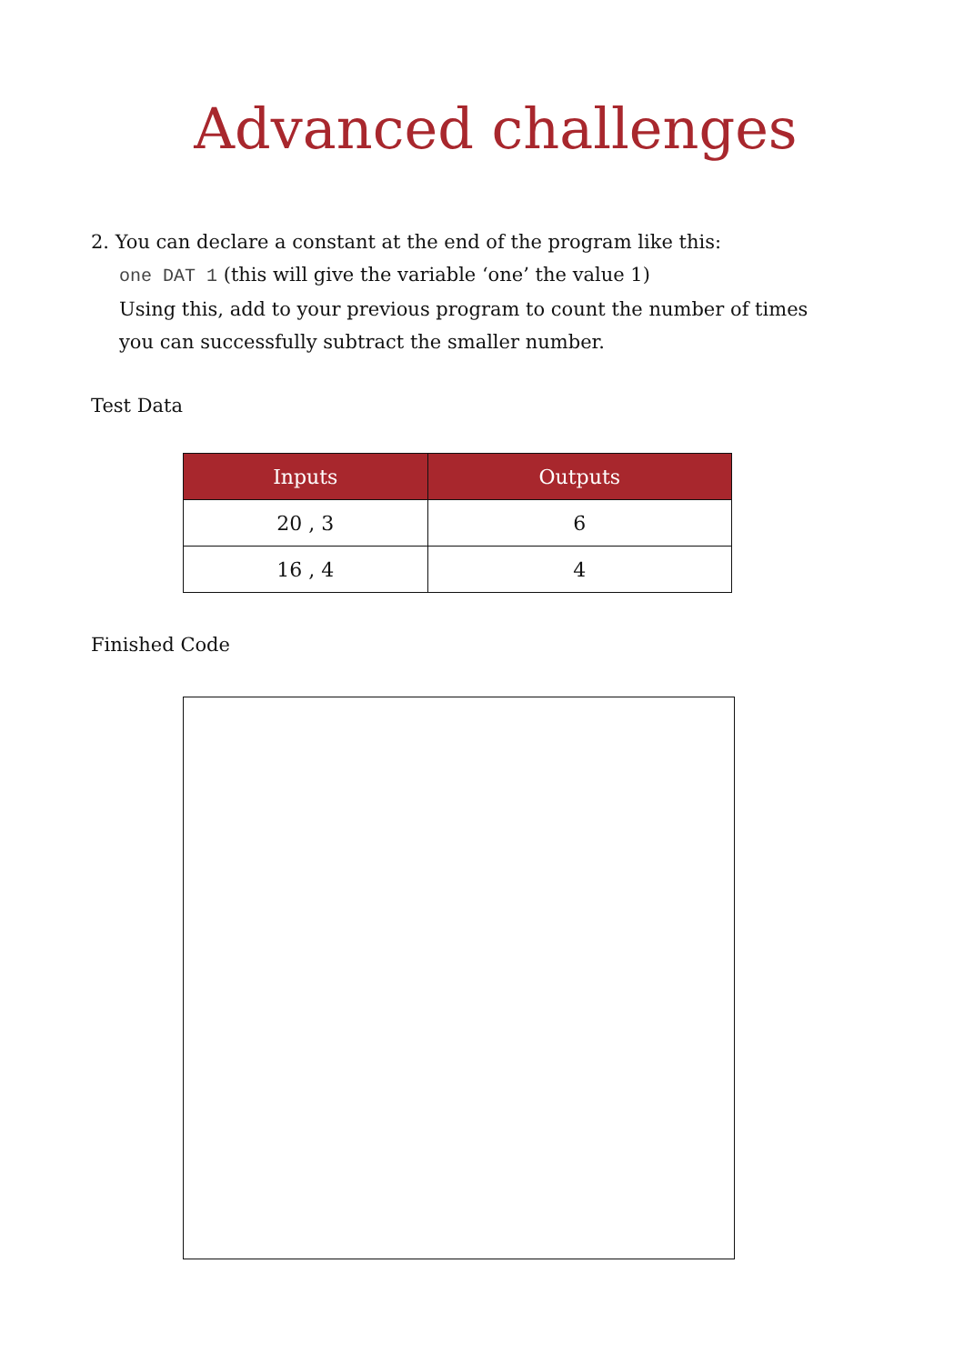Advanced challenges
2. You can declare a constant at the end of the program like this:
one DAT 1 (this will give the variable ‘one’ the value 1)
Using this, add to your previous program to count the number of times you can successfully subtract the smaller number.
Test Data
| Inputs | Outputs |
| --- | --- |
| 20 , 3 | 6 |
| 16 , 4 | 4 |
Finished Code